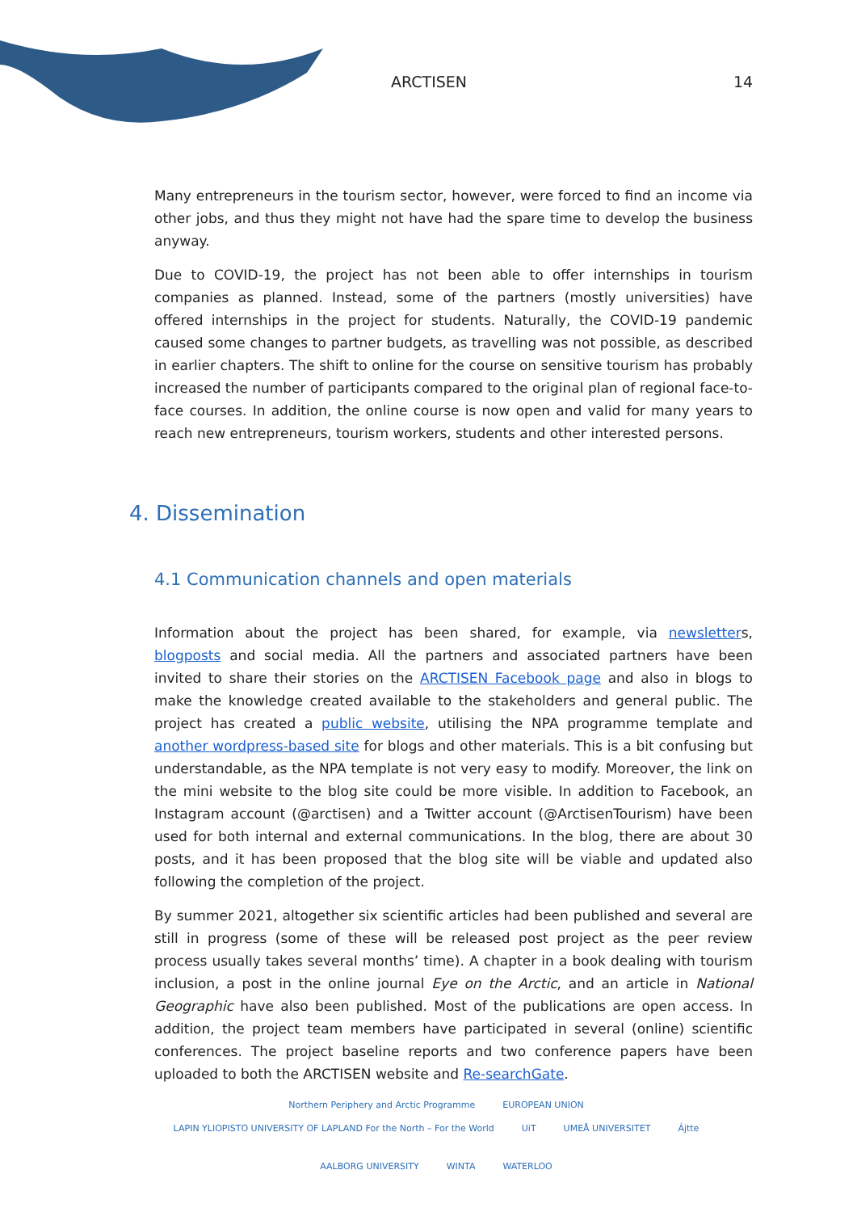ARCTISEN 14
Many entrepreneurs in the tourism sector, however, were forced to find an income via other jobs, and thus they might not have had the spare time to develop the business anyway.
Due to COVID-19, the project has not been able to offer internships in tourism companies as planned. Instead, some of the partners (mostly universities) have offered internships in the project for students. Naturally, the COVID-19 pandemic caused some changes to partner budgets, as travelling was not possible, as described in earlier chapters. The shift to online for the course on sensitive tourism has probably increased the number of participants compared to the original plan of regional face-to-face courses. In addition, the online course is now open and valid for many years to reach new entrepreneurs, tourism workers, students and other interested persons.
4. Dissemination
4.1 Communication channels and open materials
Information about the project has been shared, for example, via newsletters, blogposts and social media. All the partners and associated partners have been invited to share their stories on the ARCTISEN Facebook page and also in blogs to make the knowledge created available to the stakeholders and general public. The project has created a public website, utilising the NPA programme template and another wordpress-based site for blogs and other materials. This is a bit confusing but understandable, as the NPA template is not very easy to modify. Moreover, the link on the mini website to the blog site could be more visible. In addition to Facebook, an Instagram account (@arctisen) and a Twitter account (@ArctisenTourism) have been used for both internal and external communications. In the blog, there are about 30 posts, and it has been proposed that the blog site will be viable and updated also following the completion of the project.
By summer 2021, altogether six scientific articles had been published and several are still in progress (some of these will be released post project as the peer review process usually takes several months’ time). A chapter in a book dealing with tourism inclusion, a post in the online journal Eye on the Arctic, and an article in National Geographic have also been published. Most of the publications are open access. In addition, the project team members have participated in several (online) scientific conferences. The project baseline reports and two conference papers have been uploaded to both the ARCTISEN website and Re-searchGate.
Northern Periphery and Arctic Programme EUROPEAN UNION
LAPIN YLIOPISTO UNIVERSITY OF LAPLAND For the North – For the World UiT UMEÅ UNIVERSITET Ájtte AALBORG UNIVERSITY WINTA WATERLOO